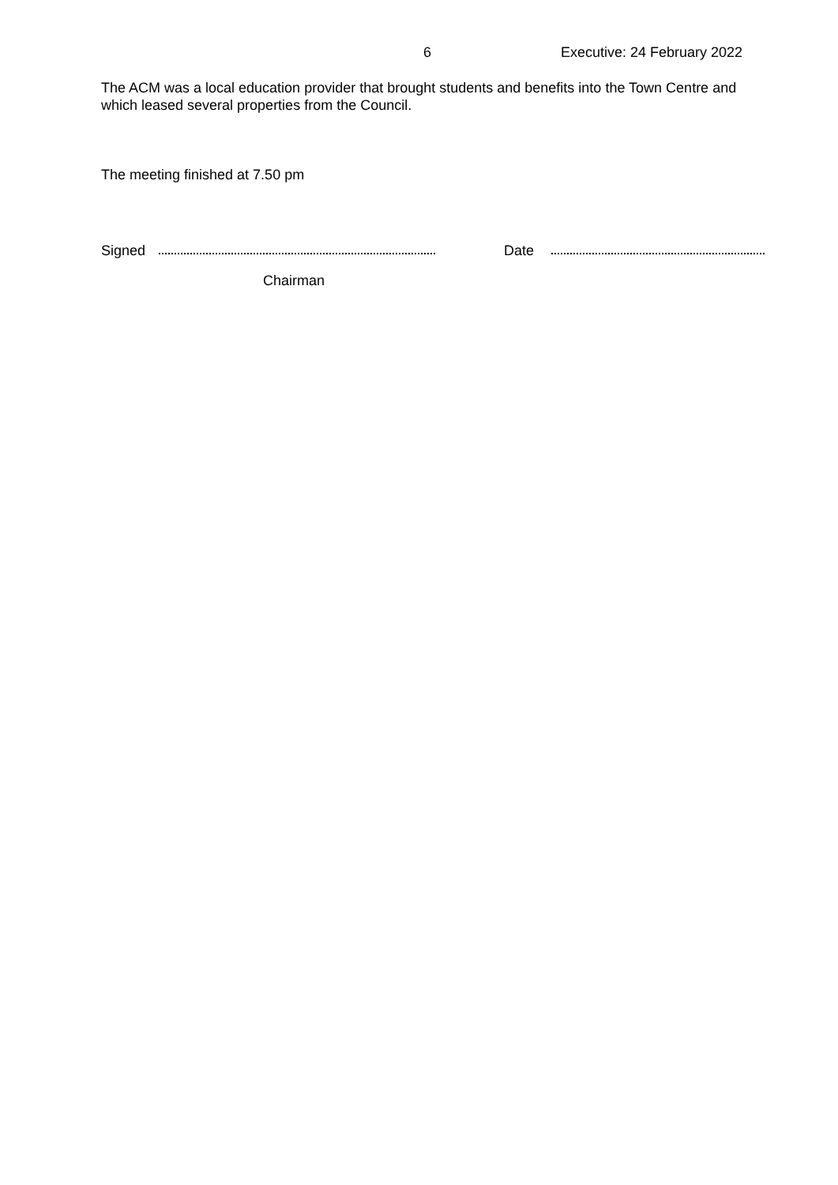6 Executive: 24 February 2022
The ACM was a local education provider that brought students and benefits into the Town Centre and which leased several properties from the Council.
The meeting finished at 7.50 pm
Signed Date
Chairman